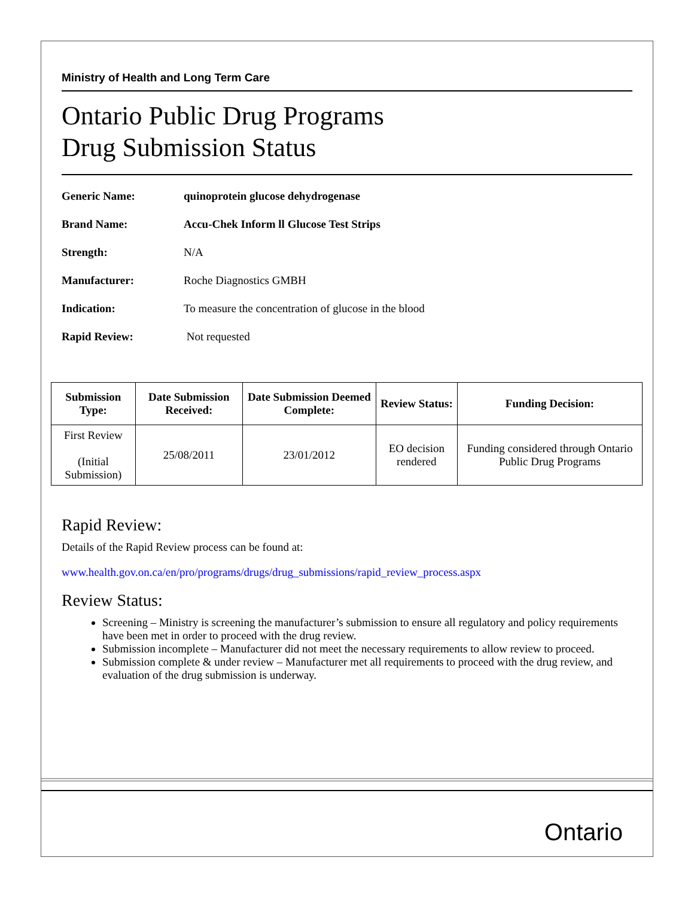Ministry of Health and Long Term Care
Ontario Public Drug Programs
Drug Submission Status
Generic Name: quinoprotein glucose dehydrogenase
Brand Name: Accu-Chek Inform ll Glucose Test Strips
Strength: N/A
Manufacturer: Roche Diagnostics GMBH
Indication: To measure the concentration of glucose in the blood
Rapid Review: Not requested
| Submission Type: | Date Submission Received: | Date Submission Deemed Complete: | Review Status: | Funding Decision: |
| --- | --- | --- | --- | --- |
| First Review (Initial Submission) | 25/08/2011 | 23/01/2012 | EO decision rendered | Funding considered through Ontario Public Drug Programs |
Rapid Review:
Details of the Rapid Review process can be found at:
www.health.gov.on.ca/en/pro/programs/drugs/drug_submissions/rapid_review_process.aspx
Review Status:
Screening – Ministry is screening the manufacturer’s submission to ensure all regulatory and policy requirements have been met in order to proceed with the drug review.
Submission incomplete – Manufacturer did not meet the necessary requirements to allow review to proceed.
Submission complete & under review – Manufacturer met all requirements to proceed with the drug review, and evaluation of the drug submission is underway.
Ontario